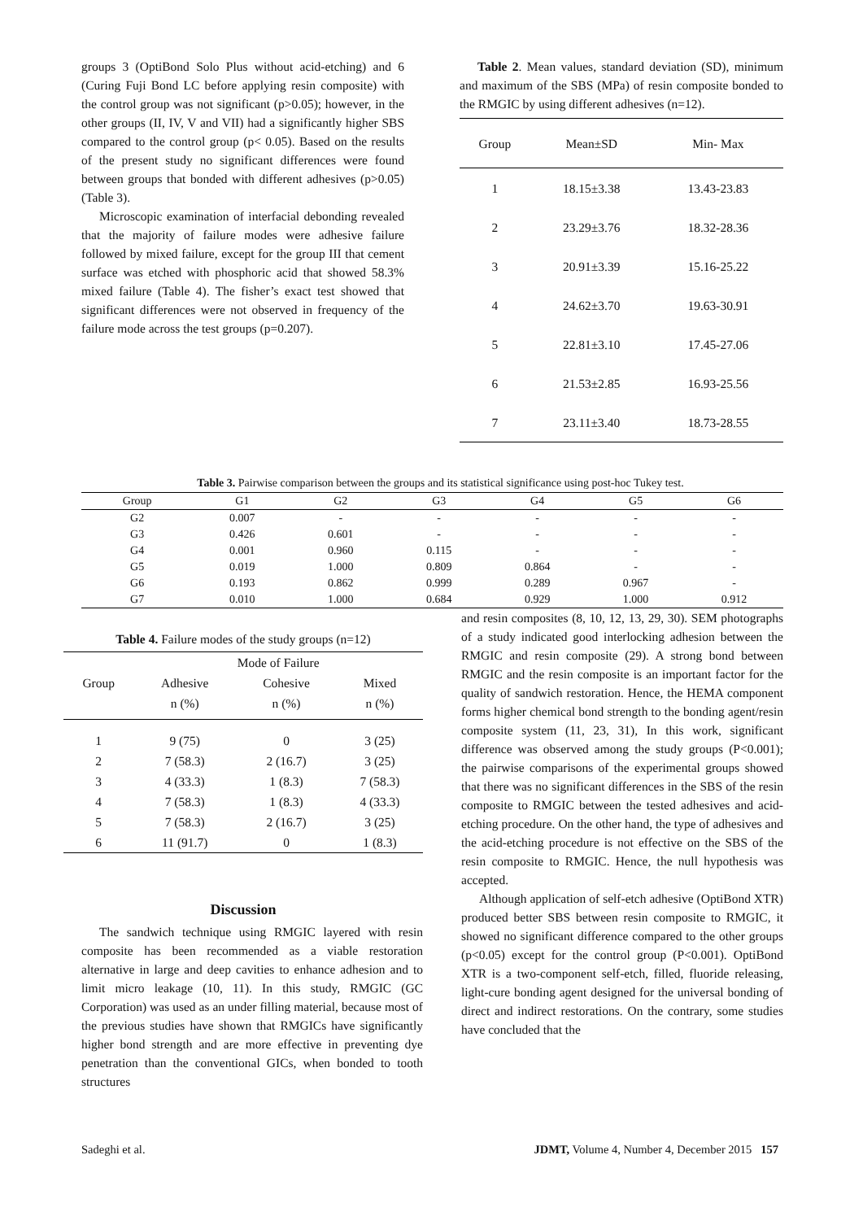groups 3 (OptiBond Solo Plus without acid-etching) and 6 (Curing Fuji Bond LC before applying resin composite) with the control group was not significant (p>0.05); however, in the other groups (II, IV, V and VII) had a significantly higher SBS compared to the control group (p< 0.05). Based on the results of the present study no significant differences were found between groups that bonded with different adhesives (p>0.05) (Table 3).
Microscopic examination of interfacial debonding revealed that the majority of failure modes were adhesive failure followed by mixed failure, except for the group III that cement surface was etched with phosphoric acid that showed 58.3% mixed failure (Table 4). The fisher’s exact test showed that significant differences were not observed in frequency of the failure mode across the test groups (p=0.207).
Table 2. Mean values, standard deviation (SD), minimum and maximum of the SBS (MPa) of resin composite bonded to the RMGIC by using different adhesives (n=12).
| Group | Mean±SD | Min- Max |
| --- | --- | --- |
| 1 | 18.15±3.38 | 13.43-23.83 |
| 2 | 23.29±3.76 | 18.32-28.36 |
| 3 | 20.91±3.39 | 15.16-25.22 |
| 4 | 24.62±3.70 | 19.63-30.91 |
| 5 | 22.81±3.10 | 17.45-27.06 |
| 6 | 21.53±2.85 | 16.93-25.56 |
| 7 | 23.11±3.40 | 18.73-28.55 |
Table 3. Pairwise comparison between the groups and its statistical significance using post-hoc Tukey test.
| Group | G1 | G2 | G3 | G4 | G5 | G6 |
| --- | --- | --- | --- | --- | --- | --- |
| G2 | 0.007 | - | - | - | - | - |
| G3 | 0.426 | 0.601 | - | - | - | - |
| G4 | 0.001 | 0.960 | 0.115 | - | - | - |
| G5 | 0.019 | 1.000 | 0.809 | 0.864 | - | - |
| G6 | 0.193 | 0.862 | 0.999 | 0.289 | 0.967 | - |
| G7 | 0.010 | 1.000 | 0.684 | 0.929 | 1.000 | 0.912 |
Table 4. Failure modes of the study groups (n=12)
| | Mode of Failure | | |
| --- | --- | --- | --- |
| Group | Adhesive | Cohesive | Mixed |
| | n (%) | n (%) | n (%) |
| 1 | 9 (75) | 0 | 3 (25) |
| 2 | 7 (58.3) | 2 (16.7) | 3 (25) |
| 3 | 4 (33.3) | 1 (8.3) | 7 (58.3) |
| 4 | 7 (58.3) | 1 (8.3) | 4 (33.3) |
| 5 | 7 (58.3) | 2 (16.7) | 3 (25) |
| 6 | 11 (91.7) | 0 | 1 (8.3) |
Discussion
The sandwich technique using RMGIC layered with resin composite has been recommended as a viable restoration alternative in large and deep cavities to enhance adhesion and to limit micro leakage (10, 11). In this study, RMGIC (GC Corporation) was used as an under filling material, because most of the previous studies have shown that RMGICs have significantly higher bond strength and are more effective in preventing dye penetration than the conventional GICs, when bonded to tooth structures
and resin composites (8, 10, 12, 13, 29, 30). SEM photographs of a study indicated good interlocking adhesion between the RMGIC and resin composite (29). A strong bond between RMGIC and the resin composite is an important factor for the quality of sandwich restoration. Hence, the HEMA component forms higher chemical bond strength to the bonding agent/resin composite system (11, 23, 31), In this work, significant difference was observed among the study groups (P<0.001); the pairwise comparisons of the experimental groups showed that there was no significant differences in the SBS of the resin composite to RMGIC between the tested adhesives and acid-etching procedure. On the other hand, the type of adhesives and the acid-etching procedure is not effective on the SBS of the resin composite to RMGIC. Hence, the null hypothesis was accepted.
Although application of self-etch adhesive (OptiBond XTR) produced better SBS between resin composite to RMGIC, it showed no significant difference compared to the other groups (p<0.05) except for the control group (P<0.001). OptiBond XTR is a two-component self-etch, filled, fluoride releasing, light-cure bonding agent designed for the universal bonding of direct and indirect restorations. On the contrary, some studies have concluded that the
Sadeghi et al. JDMT, Volume 4, Number 4, December 2015 157